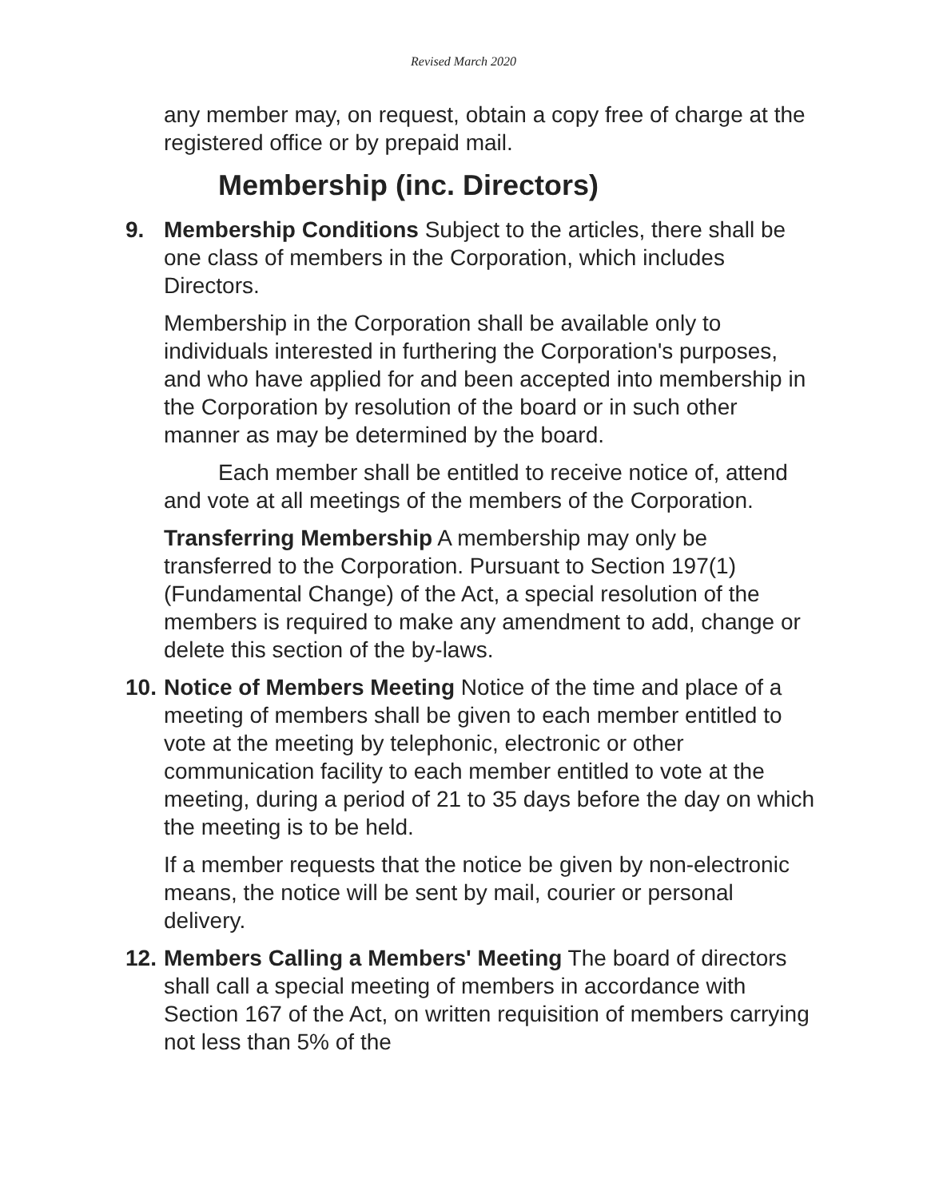Revised March 2020
any member may, on request, obtain a copy free of charge at the registered office or by prepaid mail.
Membership (inc. Directors)
9. Membership Conditions Subject to the articles, there shall be one class of members in the Corporation, which includes Directors.
Membership in the Corporation shall be available only to individuals interested in furthering the Corporation's purposes, and who have applied for and been accepted into membership in the Corporation by resolution of the board or in such other manner as may be determined by the board.
Each member shall be entitled to receive notice of, attend and vote at all meetings of the members of the Corporation.
Transferring Membership A membership may only be transferred to the Corporation. Pursuant to Section 197(1) (Fundamental Change) of the Act, a special resolution of the members is required to make any amendment to add, change or delete this section of the by-laws.
10. Notice of Members Meeting Notice of the time and place of a meeting of members shall be given to each member entitled to vote at the meeting by telephonic, electronic or other communication facility to each member entitled to vote at the meeting, during a period of 21 to 35 days before the day on which the meeting is to be held.
If a member requests that the notice be given by non-electronic means, the notice will be sent by mail, courier or personal delivery.
12. Members Calling a Members' Meeting The board of directors shall call a special meeting of members in accordance with Section 167 of the Act, on written requisition of members carrying not less than 5% of the